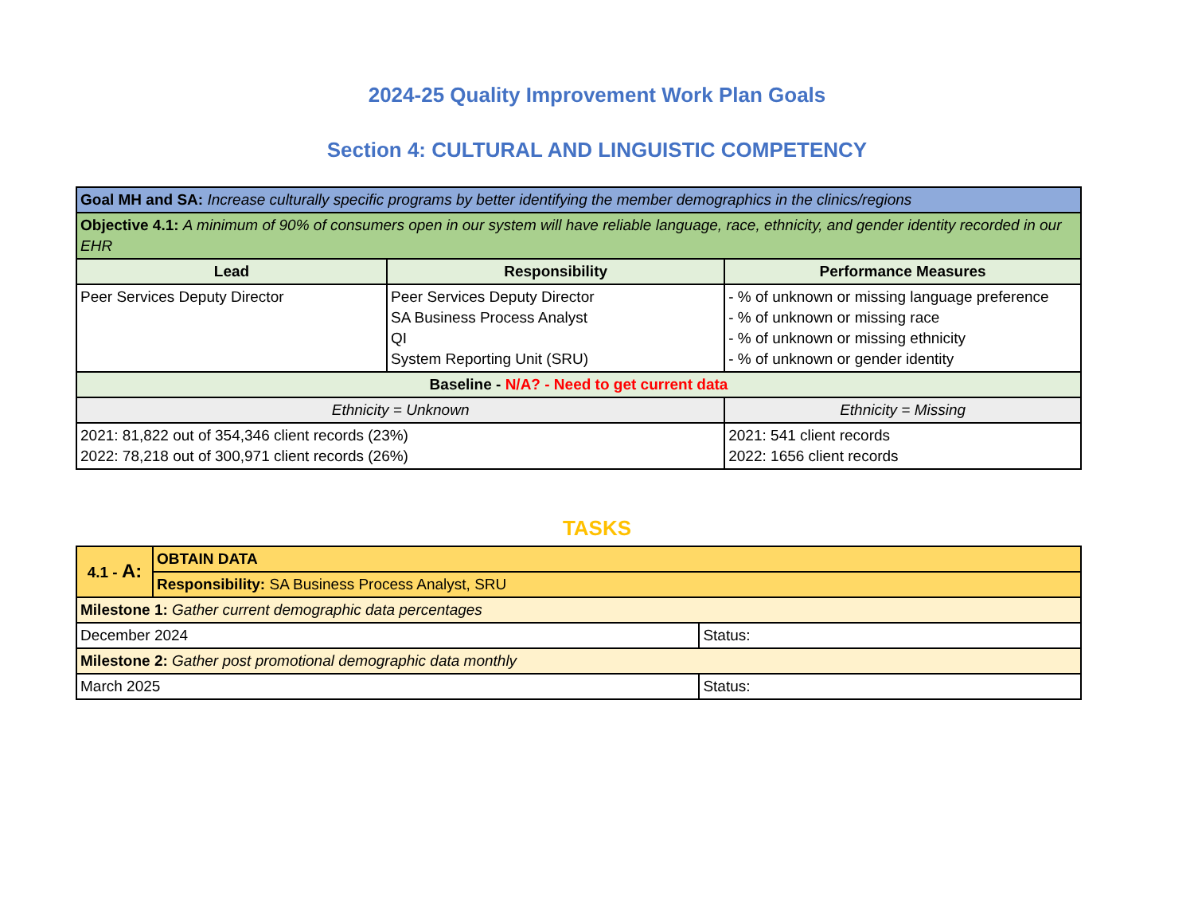2024-25 Quality Improvement Work Plan Goals
Section 4: CULTURAL AND LINGUISTIC COMPETENCY
| Goal MH and SA: Increase culturally specific programs by better identifying the member demographics in the clinics/regions | | |
| Objective 4.1: A minimum of 90% of consumers open in our system will have reliable language, race, ethnicity, and gender identity recorded in our EHR | | |
| Lead | Responsibility | Performance Measures |
| Peer Services Deputy Director | Peer Services Deputy Director SA Business Process Analyst QI System Reporting Unit (SRU) | - % of unknown or missing language preference - % of unknown or missing race - % of unknown or missing ethnicity - % of unknown or gender identity |
| Baseline - N/A? - Need to get current data | | |
| Ethnicity = Unknown | | Ethnicity = Missing |
| 2021: 81,822 out of 354,346 client records (23%) 2022: 78,218 out of 300,971 client records (26%) | | 2021: 541 client records 2022: 1656 client records |
TASKS
| 4.1 - A: | OBTAIN DATA | |
| | Responsibility: SA Business Process Analyst, SRU | |
| Milestone 1: Gather current demographic data percentages | | |
| December 2024 | | Status: |
| Milestone 2: Gather post promotional demographic data monthly | | |
| March 2025 | | Status: |